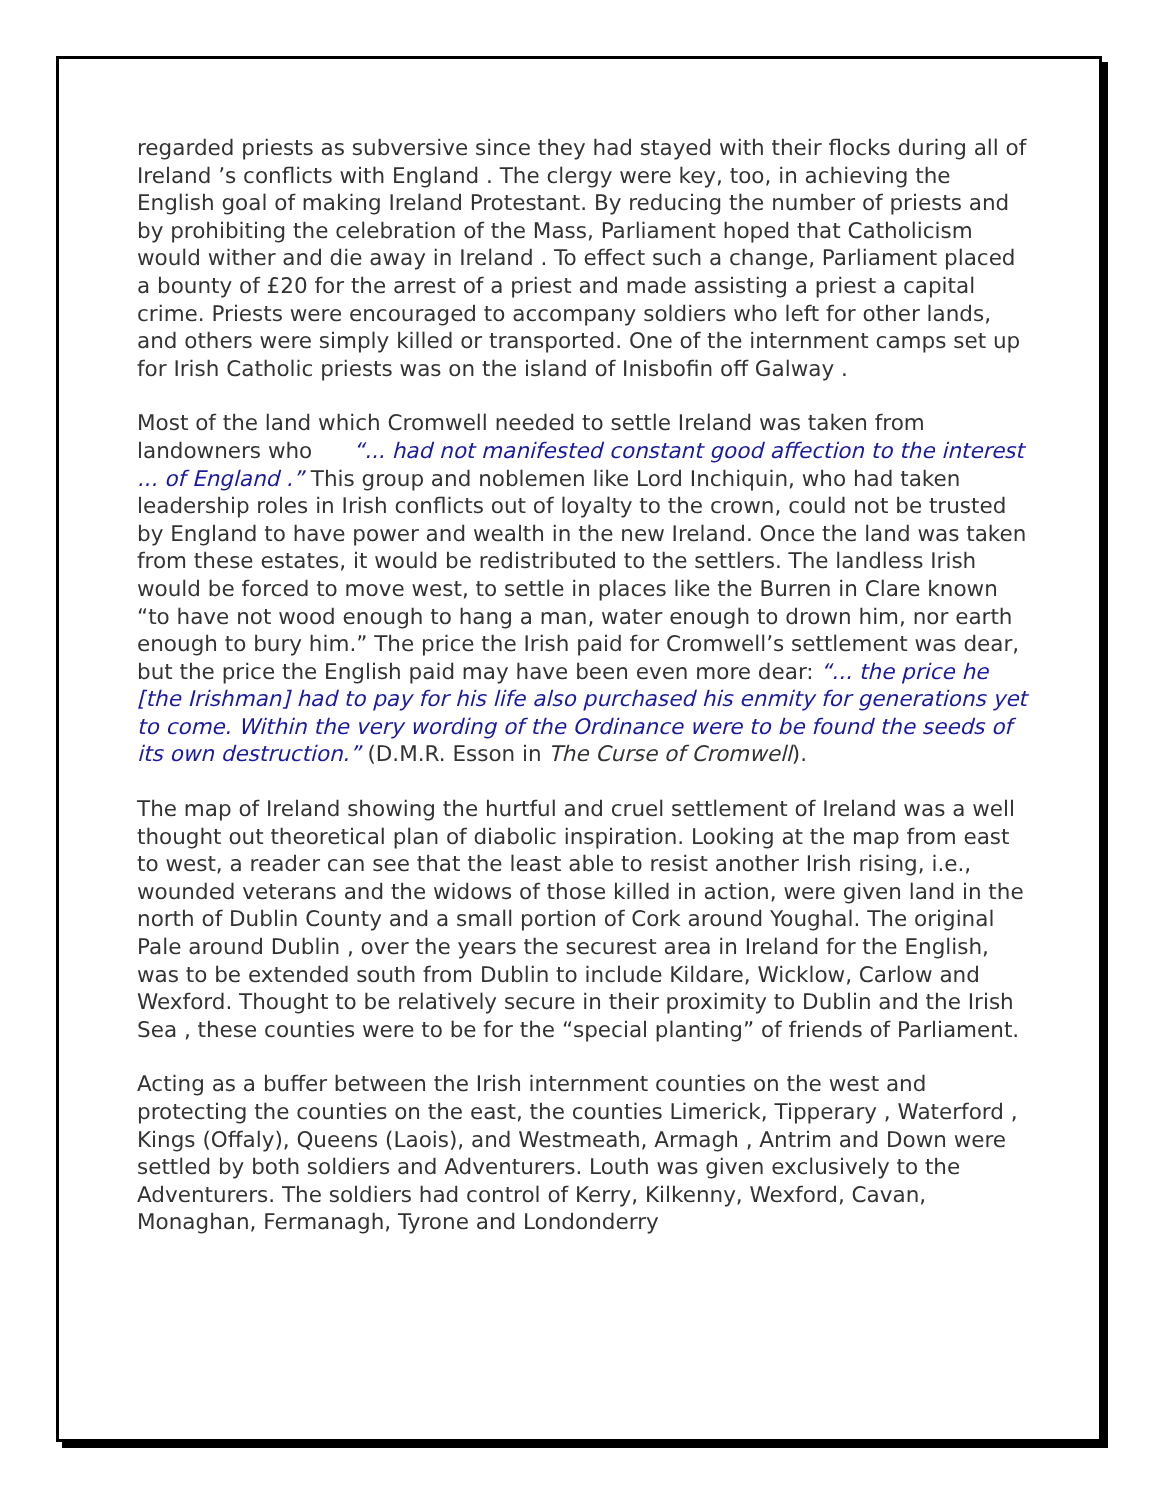regarded priests as subversive since they had stayed with their flocks during all of Ireland ’s conflicts with England . The clergy were key, too, in achieving the English goal of making Ireland Protestant. By reducing the number of priests and by prohibiting the celebration of the Mass, Parliament hoped that Catholicism would wither and die away in Ireland . To effect such a change, Parliament placed a bounty of £20 for the arrest of a priest and made assisting a priest a capital crime. Priests were encouraged to accompany soldiers who left for other lands, and others were simply killed or transported. One of the internment camps set up for Irish Catholic priests was on the island of Inisbofin off Galway .
Most of the land which Cromwell needed to settle Ireland was taken from landowners who “... had not manifested constant good affection to the interest ... of England .” This group and noblemen like Lord Inchiquin, who had taken leadership roles in Irish conflicts out of loyalty to the crown, could not be trusted by England to have power and wealth in the new Ireland. Once the land was taken from these estates, it would be redistributed to the settlers. The landless Irish would be forced to move west, to settle in places like the Burren in Clare known “to have not wood enough to hang a man, water enough to drown him, nor earth enough to bury him.” The price the Irish paid for Cromwell’s settlement was dear, but the price the English paid may have been even more dear: “... the price he [the Irishman] had to pay for his life also purchased his enmity for generations yet to come. Within the very wording of the Ordinance were to be found the seeds of its own destruction.” (D.M.R. Esson in The Curse of Cromwell).
The map of Ireland showing the hurtful and cruel settlement of Ireland was a well thought out theoretical plan of diabolic inspiration. Looking at the map from east to west, a reader can see that the least able to resist another Irish rising, i.e., wounded veterans and the widows of those killed in action, were given land in the north of Dublin County and a small portion of Cork around Youghal. The original Pale around Dublin , over the years the securest area in Ireland for the English, was to be extended south from Dublin to include Kildare, Wicklow, Carlow and Wexford. Thought to be relatively secure in their proximity to Dublin and the Irish Sea , these counties were to be for the “special planting” of friends of Parliament.
Acting as a buffer between the Irish internment counties on the west and protecting the counties on the east, the counties Limerick, Tipperary , Waterford , Kings (Offaly), Queens (Laois), and Westmeath, Armagh , Antrim and Down were settled by both soldiers and Adventurers. Louth was given exclusively to the Adventurers. The soldiers had control of Kerry, Kilkenny, Wexford, Cavan, Monaghan, Fermanagh, Tyrone and Londonderry